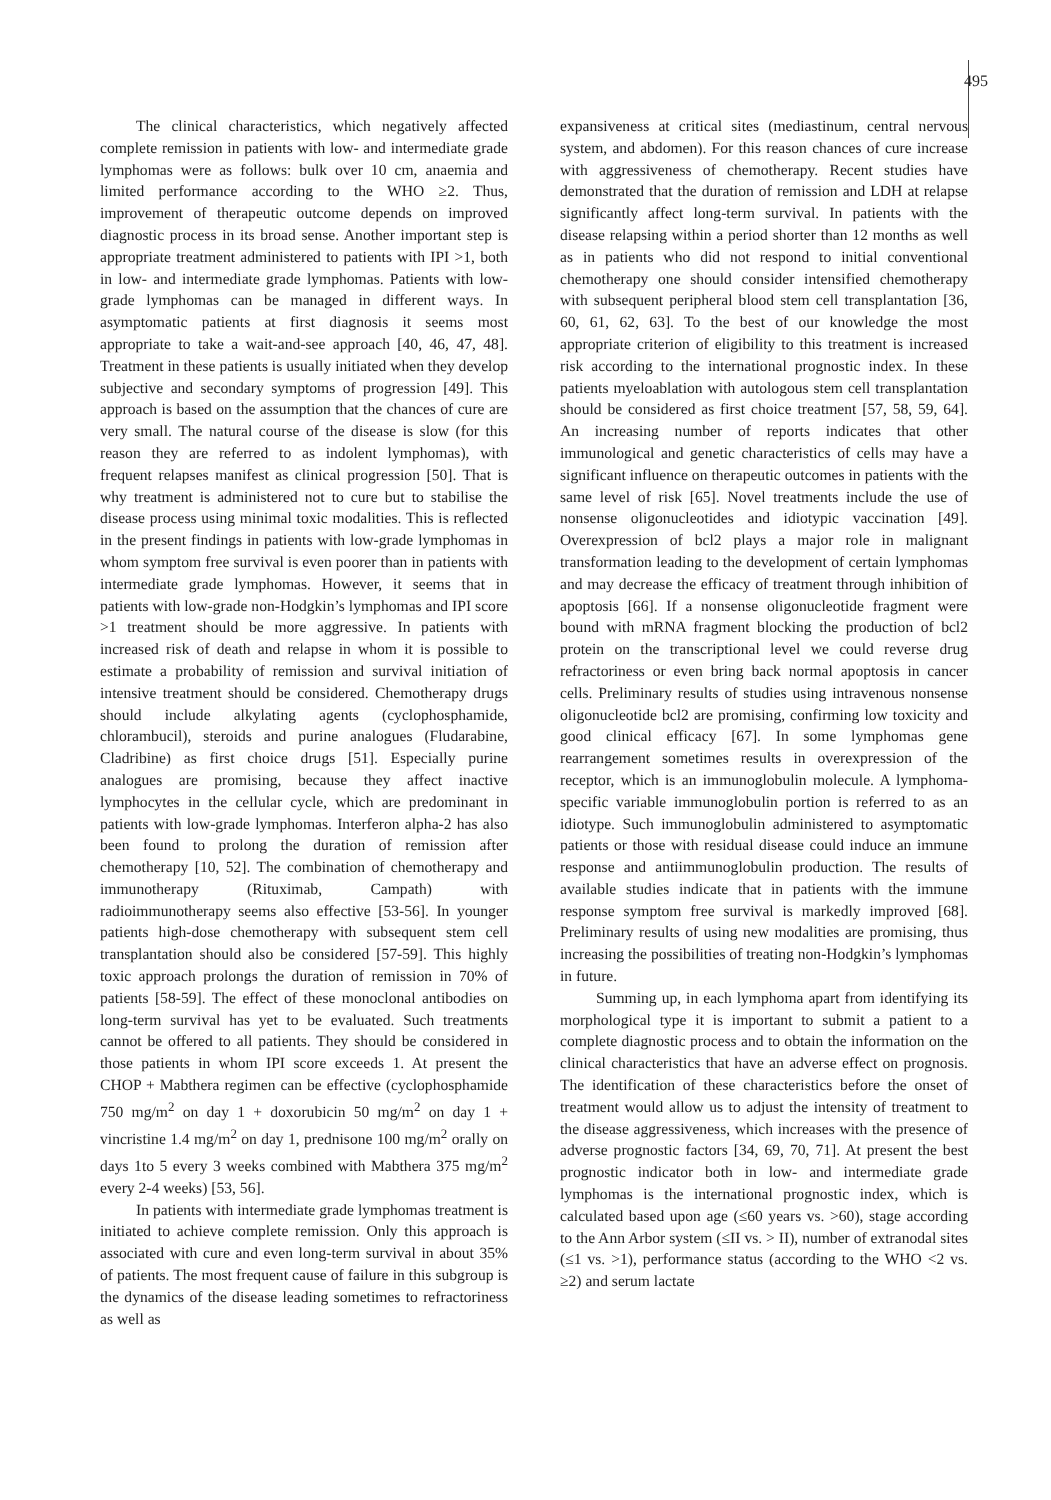495
The clinical characteristics, which negatively affected complete remission in patients with low- and intermediate grade lymphomas were as follows: bulk over 10 cm, anaemia and limited performance according to the WHO ≥2. Thus, improvement of therapeutic outcome depends on improved diagnostic process in its broad sense. Another important step is appropriate treatment administered to patients with IPI >1, both in low- and intermediate grade lymphomas. Patients with low-grade lymphomas can be managed in different ways. In asymptomatic patients at first diagnosis it seems most appropriate to take a wait-and-see approach [40, 46, 47, 48]. Treatment in these patients is usually initiated when they develop subjective and secondary symptoms of progression [49]. This approach is based on the assumption that the chances of cure are very small. The natural course of the disease is slow (for this reason they are referred to as indolent lymphomas), with frequent relapses manifest as clinical progression [50]. That is why treatment is administered not to cure but to stabilise the disease process using minimal toxic modalities. This is reflected in the present findings in patients with low-grade lymphomas in whom symptom free survival is even poorer than in patients with intermediate grade lymphomas. However, it seems that in patients with low-grade non-Hodgkin’s lymphomas and IPI score >1 treatment should be more aggressive. In patients with increased risk of death and relapse in whom it is possible to estimate a probability of remission and survival initiation of intensive treatment should be considered. Chemotherapy drugs should include alkylating agents (cyclophosphamide, chlorambucil), steroids and purine analogues (Fludarabine, Cladribine) as first choice drugs [51]. Especially purine analogues are promising, because they affect inactive lymphocytes in the cellular cycle, which are predominant in patients with low-grade lymphomas. Interferon alpha-2 has also been found to prolong the duration of remission after chemotherapy [10, 52]. The combination of chemotherapy and immunotherapy (Rituximab, Campath) with radioimmunotherapy seems also effective [53-56]. In younger patients high-dose chemotherapy with subsequent stem cell transplantation should also be considered [57-59]. This highly toxic approach prolongs the duration of remission in 70% of patients [58-59]. The effect of these monoclonal antibodies on long-term survival has yet to be evaluated. Such treatments cannot be offered to all patients. They should be considered in those patients in whom IPI score exceeds 1. At present the CHOP + Mabthera regimen can be effective (cyclophosphamide 750 mg/m<sup>2</sup> on day 1 + doxorubicin 50 mg/m<sup>2</sup> on day 1 + vincristine 1.4 mg/m<sup>2</sup> on day 1, prednisone 100 mg/m<sup>2</sup> orally on days 1to 5 every 3 weeks combined with Mabthera 375 mg/m<sup>2</sup> every 2-4 weeks) [53, 56].
In patients with intermediate grade lymphomas treatment is initiated to achieve complete remission. Only this approach is associated with cure and even long-term survival in about 35% of patients. The most frequent cause of failure in this subgroup is the dynamics of the disease leading sometimes to refractoriness as well as
expansiveness at critical sites (mediastinum, central nervous system, and abdomen). For this reason chances of cure increase with aggressiveness of chemotherapy. Recent studies have demonstrated that the duration of remission and LDH at relapse significantly affect long-term survival. In patients with the disease relapsing within a period shorter than 12 months as well as in patients who did not respond to initial conventional chemotherapy one should consider intensified chemotherapy with subsequent peripheral blood stem cell transplantation [36, 60, 61, 62, 63]. To the best of our knowledge the most appropriate criterion of eligibility to this treatment is increased risk according to the international prognostic index. In these patients myeloablation with autologous stem cell transplantation should be considered as first choice treatment [57, 58, 59, 64]. An increasing number of reports indicates that other immunological and genetic characteristics of cells may have a significant influence on therapeutic outcomes in patients with the same level of risk [65]. Novel treatments include the use of nonsense oligonucleotides and idiotypic vaccination [49]. Overexpression of bcl2 plays a major role in malignant transformation leading to the development of certain lymphomas and may decrease the efficacy of treatment through inhibition of apoptosis [66]. If a nonsense oligonucleotide fragment were bound with mRNA fragment blocking the production of bcl2 protein on the transcriptional level we could reverse drug refractoriness or even bring back normal apoptosis in cancer cells. Preliminary results of studies using intravenous nonsense oligonucleotide bcl2 are promising, confirming low toxicity and good clinical efficacy [67]. In some lymphomas gene rearrangement sometimes results in overexpression of the receptor, which is an immunoglobulin molecule. A lymphoma-specific variable immunoglobulin portion is referred to as an idiotype. Such immunoglobulin administered to asymptomatic patients or those with residual disease could induce an immune response and antiimmunoglobulin production. The results of available studies indicate that in patients with the immune response symptom free survival is markedly improved [68]. Preliminary results of using new modalities are promising, thus increasing the possibilities of treating non-Hodgkin’s lymphomas in future.
Summing up, in each lymphoma apart from identifying its morphological type it is important to submit a patient to a complete diagnostic process and to obtain the information on the clinical characteristics that have an adverse effect on prognosis. The identification of these characteristics before the onset of treatment would allow us to adjust the intensity of treatment to the disease aggressiveness, which increases with the presence of adverse prognostic factors [34, 69, 70, 71]. At present the best prognostic indicator both in low- and intermediate grade lymphomas is the international prognostic index, which is calculated based upon age (≤60 years vs. >60), stage according to the Ann Arbor system (≤II vs. > II), number of extranodal sites (≤1 vs. >1), performance status (according to the WHO <2 vs. ≥2) and serum lactate